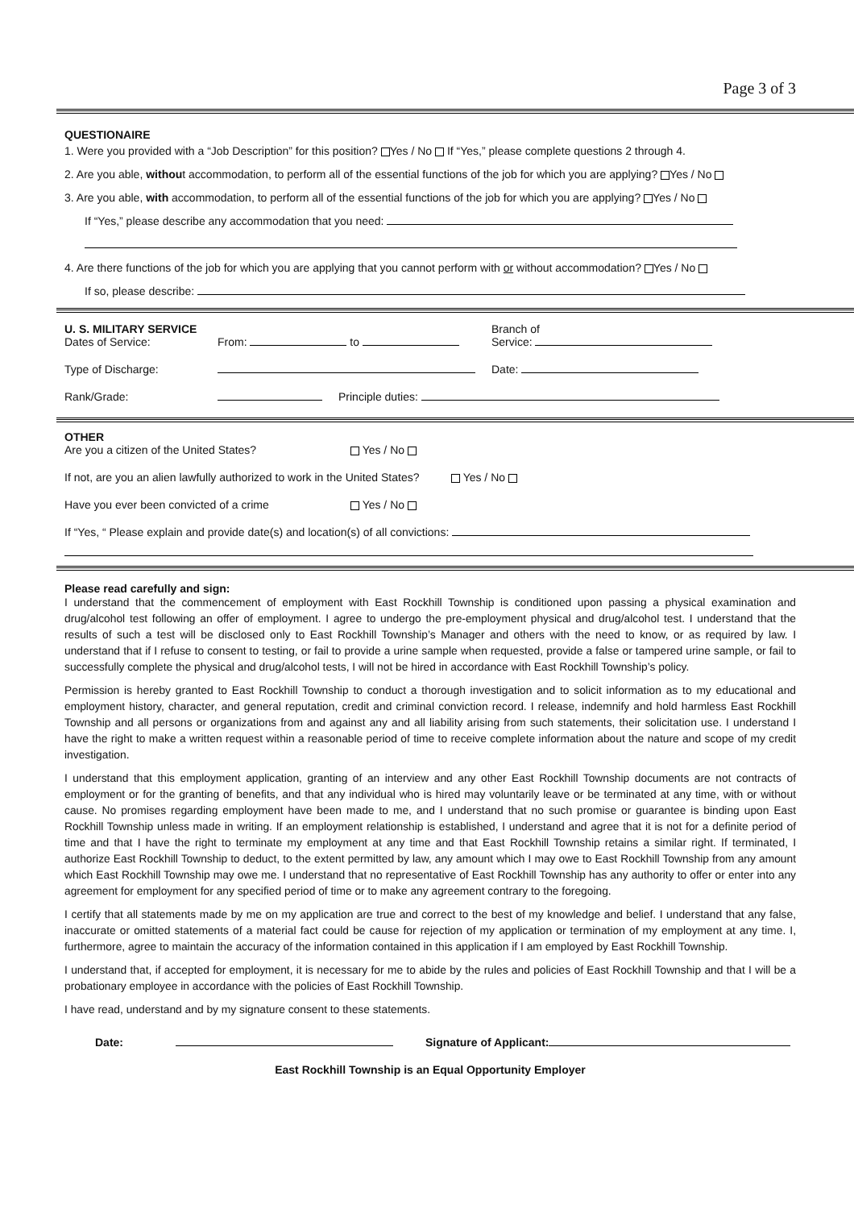Page 3 of 3
QUESTIONAIRE
1. Were you provided with a “Job Description” for this position? Yes / No If “Yes,” please complete questions 2 through 4.
2. Are you able, without accommodation, to perform all of the essential functions of the job for which you are applying? Yes / No
3. Are you able, with accommodation, to perform all of the essential functions of the job for which you are applying? Yes / No
If “Yes,” please describe any accommodation that you need:
4. Are there functions of the job for which you are applying that you cannot perform with or without accommodation? Yes / No
If so, please describe:
U. S. MILITARY SERVICE
Dates of Service:
From: to Branch of
Service:
Type of Discharge: Date:
Rank/Grade: Principle duties:
OTHER
Are you a citizen of the United States? Yes / No
If not, are you an alien lawfully authorized to work in the United States?
Yes / No
Have you ever been convicted of a crime Yes / No
If “Yes, “ Please explain and provide date(s) and location(s) of all convictions:
Please read carefully and sign:
I understand that the commencement of employment with East Rockhill Township is conditioned upon passing a physical examination and drug/alcohol test following an offer of employment. I agree to undergo the pre-employment physical and drug/alcohol test. I understand that the results of such a test will be disclosed only to East Rockhill Township’s Manager and others with the need to know, or as required by law. I understand that if I refuse to consent to testing, or fail to provide a urine sample when requested, provide a false or tampered urine sample, or fail to successfully complete the physical and drug/alcohol tests, I will not be hired in accordance with East Rockhill Township’s policy.
Permission is hereby granted to East Rockhill Township to conduct a thorough investigation and to solicit information as to my educational and employment history, character, and general reputation, credit and criminal conviction record. I release, indemnify and hold harmless East Rockhill Township and all persons or organizations from and against any and all liability arising from such statements, their solicitation use. I understand I have the right to make a written request within a reasonable period of time to receive complete information about the nature and scope of my credit investigation.
I understand that this employment application, granting of an interview and any other East Rockhill Township documents are not contracts of employment or for the granting of benefits, and that any individual who is hired may voluntarily leave or be terminated at any time, with or without cause. No promises regarding employment have been made to me, and I understand that no such promise or guarantee is binding upon East Rockhill Township unless made in writing. If an employment relationship is established, I understand and agree that it is not for a definite period of time and that I have the right to terminate my employment at any time and that East Rockhill Township retains a similar right. If terminated, I authorize East Rockhill Township to deduct, to the extent permitted by law, any amount which I may owe to East Rockhill Township from any amount which East Rockhill Township may owe me. I understand that no representative of East Rockhill Township has any authority to offer or enter into any agreement for employment for any specified period of time or to make any agreement contrary to the foregoing.
I certify that all statements made by me on my application are true and correct to the best of my knowledge and belief. I understand that any false, inaccurate or omitted statements of a material fact could be cause for rejection of my application or termination of my employment at any time. I, furthermore, agree to maintain the accuracy of the information contained in this application if I am employed by East Rockhill Township.
I understand that, if accepted for employment, it is necessary for me to abide by the rules and policies of East Rockhill Township and that I will be a probationary employee in accordance with the policies of East Rockhill Township.
I have read, understand and by my signature consent to these statements.
Date: Signature of Applicant:
East Rockhill Township is an Equal Opportunity Employer